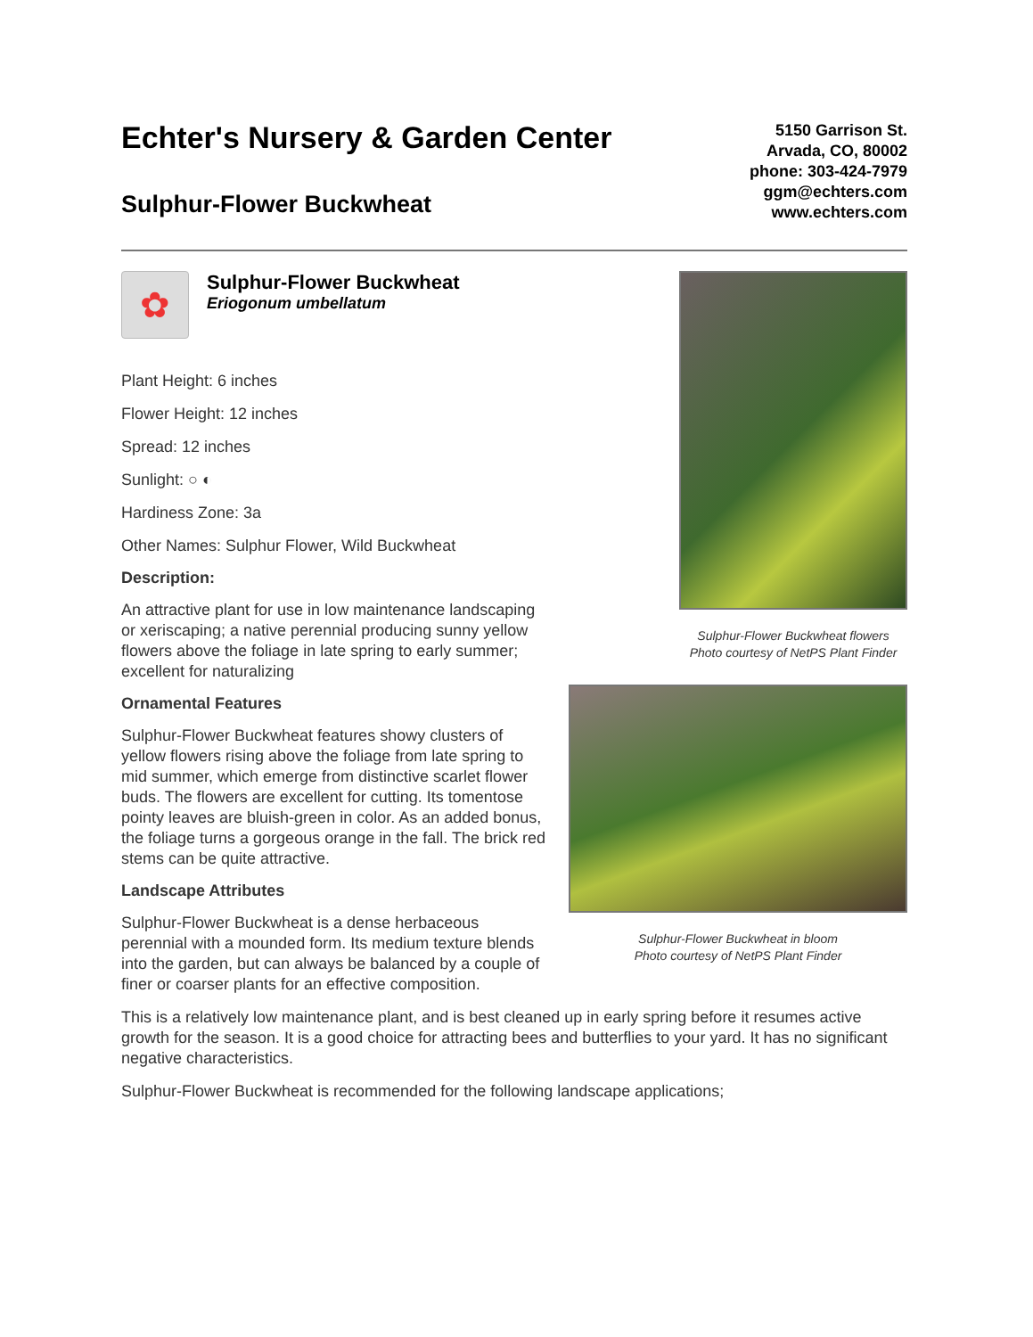Echter's Nursery & Garden Center
Sulphur-Flower Buckwheat
5150 Garrison St.
Arvada, CO, 80002
phone: 303-424-7979
ggm@echters.com
www.echters.com
✿
Sulphur-Flower Buckwheat
Eriogonum umbellatum
Plant Height: 6 inches
Flower Height: 12 inches
Spread: 12 inches
Sunlight: ○ ◐
Hardiness Zone: 3a
Other Names: Sulphur Flower, Wild Buckwheat
Description:
An attractive plant for use in low maintenance landscaping or xeriscaping; a native perennial producing sunny yellow flowers above the foliage in late spring to early summer; excellent for naturalizing
Ornamental Features
Sulphur-Flower Buckwheat features showy clusters of yellow flowers rising above the foliage from late spring to mid summer, which emerge from distinctive scarlet flower buds. The flowers are excellent for cutting. Its tomentose pointy leaves are bluish-green in color. As an added bonus, the foliage turns a gorgeous orange in the fall. The brick red stems can be quite attractive.
Landscape Attributes
Sulphur-Flower Buckwheat is a dense herbaceous perennial with a mounded form. Its medium texture blends into the garden, but can always be balanced by a couple of finer or coarser plants for an effective composition.
Sulphur-Flower Buckwheat flowers
Photo courtesy of NetPS Plant Finder
Sulphur-Flower Buckwheat in bloom
Photo courtesy of NetPS Plant Finder
This is a relatively low maintenance plant, and is best cleaned up in early spring before it resumes active growth for the season. It is a good choice for attracting bees and butterflies to your yard. It has no significant negative characteristics.
Sulphur-Flower Buckwheat is recommended for the following landscape applications;